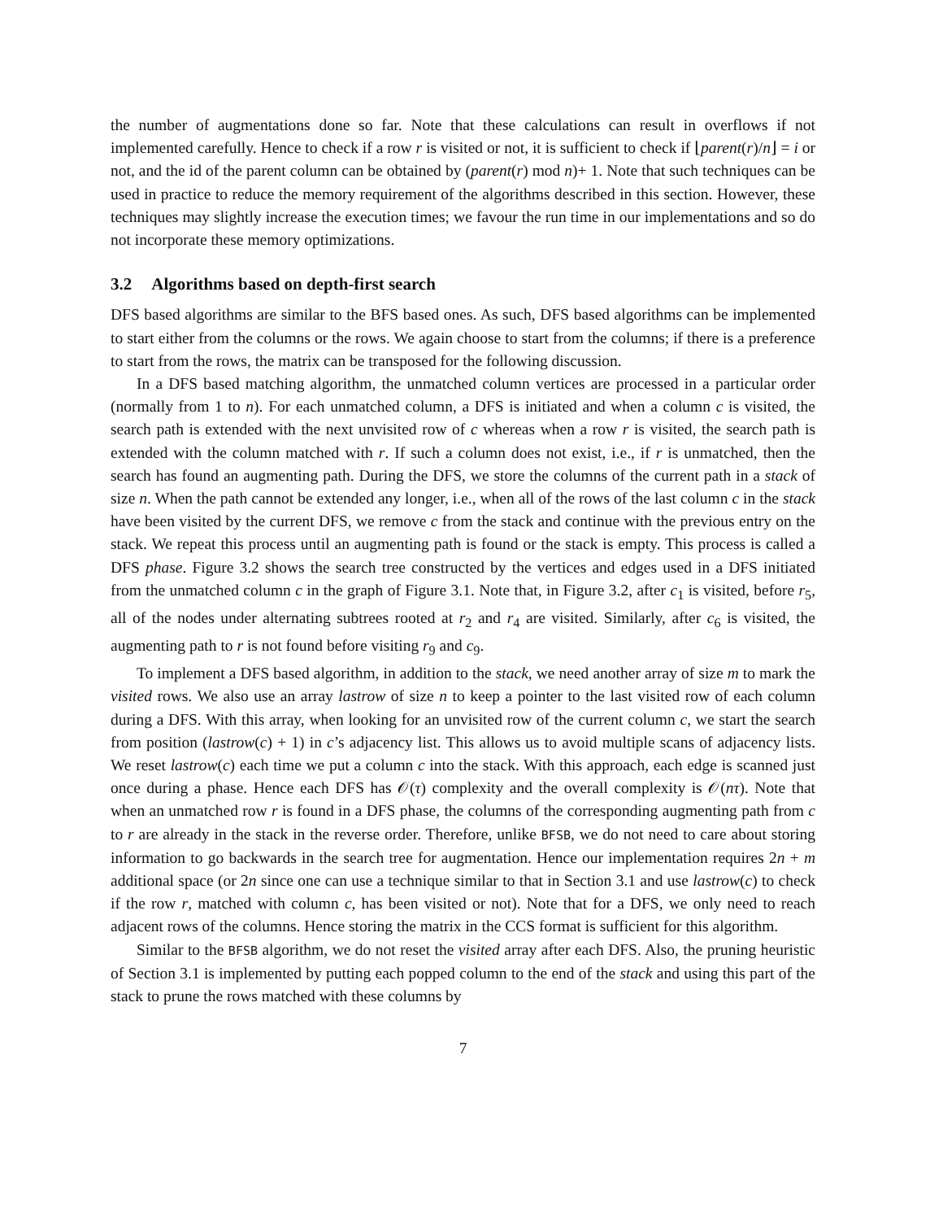the number of augmentations done so far. Note that these calculations can result in overflows if not implemented carefully. Hence to check if a row r is visited or not, it is sufficient to check if ⌊parent(r)/n⌋ = i or not, and the id of the parent column can be obtained by (parent(r) mod n)+ 1. Note that such techniques can be used in practice to reduce the memory requirement of the algorithms described in this section. However, these techniques may slightly increase the execution times; we favour the run time in our implementations and so do not incorporate these memory optimizations.
3.2 Algorithms based on depth-first search
DFS based algorithms are similar to the BFS based ones. As such, DFS based algorithms can be implemented to start either from the columns or the rows. We again choose to start from the columns; if there is a preference to start from the rows, the matrix can be transposed for the following discussion.
In a DFS based matching algorithm, the unmatched column vertices are processed in a particular order (normally from 1 to n). For each unmatched column, a DFS is initiated and when a column c is visited, the search path is extended with the next unvisited row of c whereas when a row r is visited, the search path is extended with the column matched with r. If such a column does not exist, i.e., if r is unmatched, then the search has found an augmenting path. During the DFS, we store the columns of the current path in a stack of size n. When the path cannot be extended any longer, i.e., when all of the rows of the last column c in the stack have been visited by the current DFS, we remove c from the stack and continue with the previous entry on the stack. We repeat this process until an augmenting path is found or the stack is empty. This process is called a DFS phase. Figure 3.2 shows the search tree constructed by the vertices and edges used in a DFS initiated from the unmatched column c in the graph of Figure 3.1. Note that, in Figure 3.2, after c<sub>1</sub> is visited, before r<sub>5</sub>, all of the nodes under alternating subtrees rooted at r<sub>2</sub> and r<sub>4</sub> are visited. Similarly, after c<sub>6</sub> is visited, the augmenting path to r is not found before visiting r<sub>9</sub> and c<sub>9</sub>.
To implement a DFS based algorithm, in addition to the stack, we need another array of size m to mark the visited rows. We also use an array lastrow of size n to keep a pointer to the last visited row of each column during a DFS. With this array, when looking for an unvisited row of the current column c, we start the search from position (lastrow(c) + 1) in c’s adjacency list. This allows us to avoid multiple scans of adjacency lists. We reset lastrow(c) each time we put a column c into the stack. With this approach, each edge is scanned just once during a phase. Hence each DFS has 𝒪(τ) complexity and the overall complexity is 𝒪(nτ). Note that when an unmatched row r is found in a DFS phase, the columns of the corresponding augmenting path from c to r are already in the stack in the reverse order. Therefore, unlike BFSB, we do not need to care about storing information to go backwards in the search tree for augmentation. Hence our implementation requires 2n + m additional space (or 2n since one can use a technique similar to that in Section 3.1 and use lastrow(c) to check if the row r, matched with column c, has been visited or not). Note that for a DFS, we only need to reach adjacent rows of the columns. Hence storing the matrix in the CCS format is sufficient for this algorithm.
Similar to the BFSB algorithm, we do not reset the visited array after each DFS. Also, the pruning heuristic of Section 3.1 is implemented by putting each popped column to the end of the stack and using this part of the stack to prune the rows matched with these columns by
7